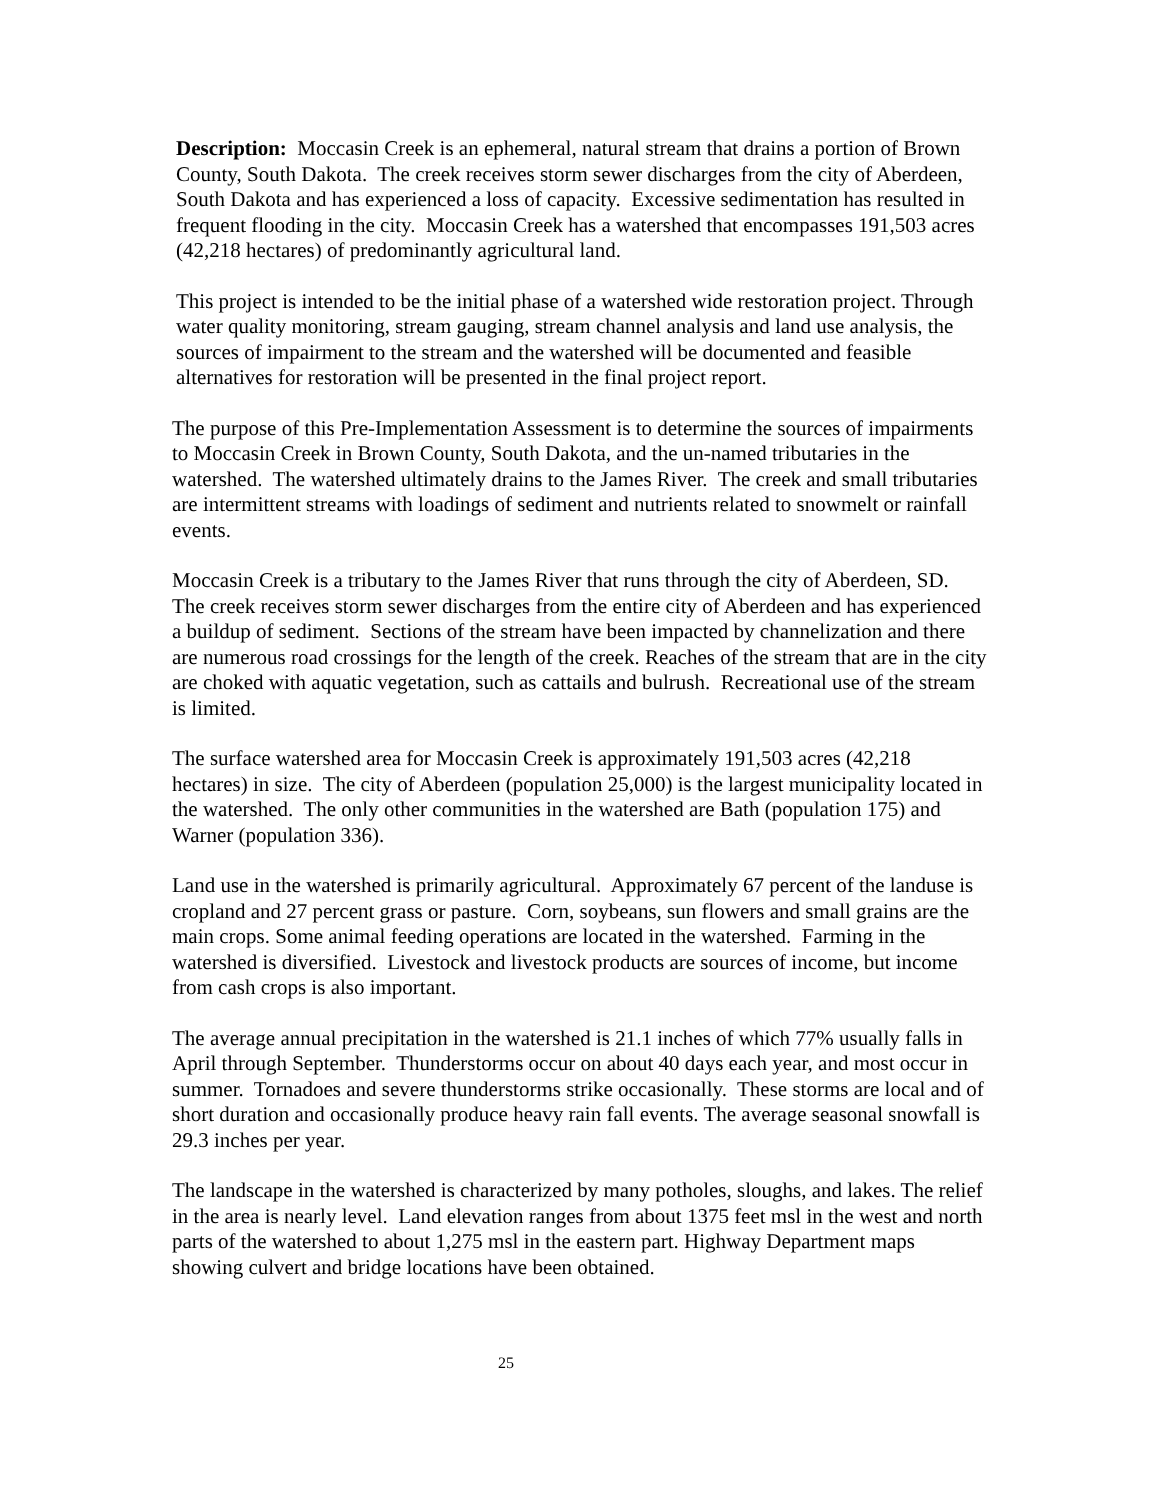Description: Moccasin Creek is an ephemeral, natural stream that drains a portion of Brown County, South Dakota. The creek receives storm sewer discharges from the city of Aberdeen, South Dakota and has experienced a loss of capacity. Excessive sedimentation has resulted in frequent flooding in the city. Moccasin Creek has a watershed that encompasses 191,503 acres (42,218 hectares) of predominantly agricultural land.
This project is intended to be the initial phase of a watershed wide restoration project. Through water quality monitoring, stream gauging, stream channel analysis and land use analysis, the sources of impairment to the stream and the watershed will be documented and feasible alternatives for restoration will be presented in the final project report.
The purpose of this Pre-Implementation Assessment is to determine the sources of impairments to Moccasin Creek in Brown County, South Dakota, and the un-named tributaries in the watershed. The watershed ultimately drains to the James River. The creek and small tributaries are intermittent streams with loadings of sediment and nutrients related to snowmelt or rainfall events.
Moccasin Creek is a tributary to the James River that runs through the city of Aberdeen, SD. The creek receives storm sewer discharges from the entire city of Aberdeen and has experienced a buildup of sediment. Sections of the stream have been impacted by channelization and there are numerous road crossings for the length of the creek. Reaches of the stream that are in the city are choked with aquatic vegetation, such as cattails and bulrush. Recreational use of the stream is limited.
The surface watershed area for Moccasin Creek is approximately 191,503 acres (42,218 hectares) in size. The city of Aberdeen (population 25,000) is the largest municipality located in the watershed. The only other communities in the watershed are Bath (population 175) and Warner (population 336).
Land use in the watershed is primarily agricultural. Approximately 67 percent of the landuse is cropland and 27 percent grass or pasture. Corn, soybeans, sun flowers and small grains are the main crops. Some animal feeding operations are located in the watershed. Farming in the watershed is diversified. Livestock and livestock products are sources of income, but income from cash crops is also important.
The average annual precipitation in the watershed is 21.1 inches of which 77% usually falls in April through September. Thunderstorms occur on about 40 days each year, and most occur in summer. Tornadoes and severe thunderstorms strike occasionally. These storms are local and of short duration and occasionally produce heavy rain fall events. The average seasonal snowfall is 29.3 inches per year.
The landscape in the watershed is characterized by many potholes, sloughs, and lakes. The relief in the area is nearly level. Land elevation ranges from about 1375 feet msl in the west and north parts of the watershed to about 1,275 msl in the eastern part. Highway Department maps showing culvert and bridge locations have been obtained.
25